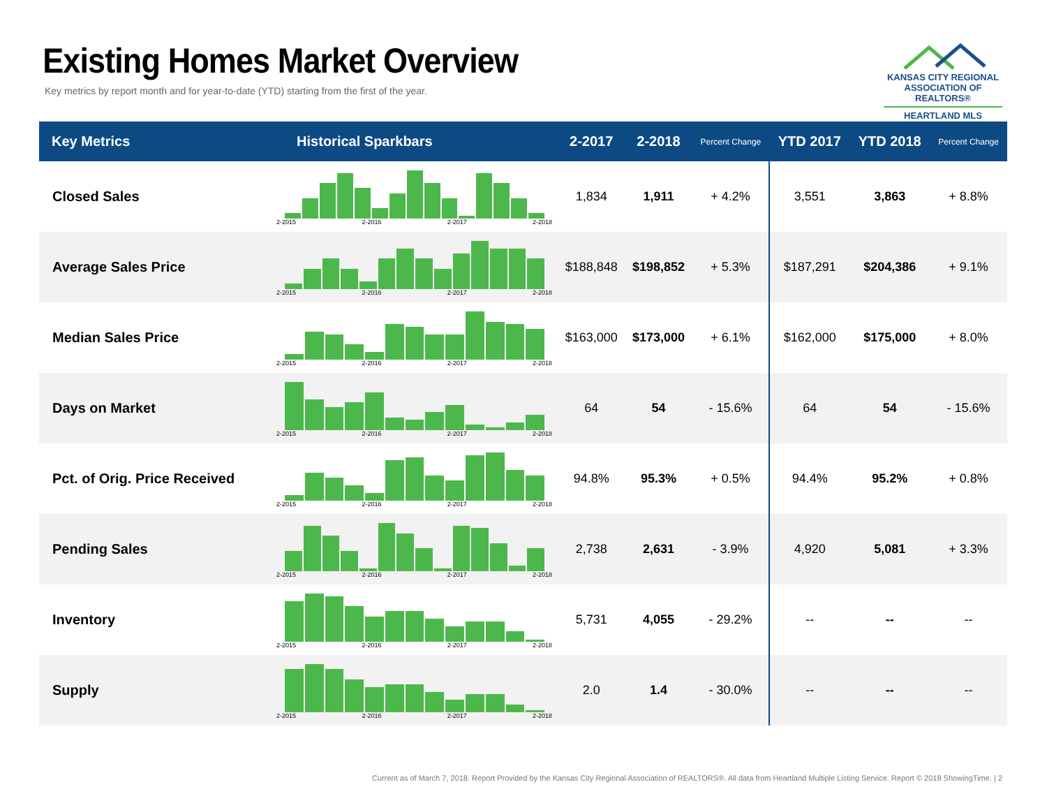Existing Homes Market Overview
Key metrics by report month and for year-to-date (YTD) starting from the first of the year.
KANSAS CITY REGIONAL
ASSOCIATION OF REALTORS®
HEARTLAND MLS
| Key Metrics | Historical Sparkbars | 2-2017 | 2-2018 | Percent Change | YTD 2017 | YTD 2018 | Percent Change |
| --- | --- | --- | --- | --- | --- | --- | --- |
| Closed Sales | 2-2015 2-2016 2-2017 2-2018 | 1,834 | 1,911 | + 4.2% | 3,551 | 3,863 | + 8.8% |
| Average Sales Price | 2-2015 2-2016 2-2017 2-2018 | $188,848 | $198,852 | + 5.3% | $187,291 | $204,386 | + 9.1% |
| Median Sales Price | 2-2015 2-2016 2-2017 2-2018 | $163,000 | $173,000 | + 6.1% | $162,000 | $175,000 | + 8.0% |
| Days on Market | 2-2015 2-2016 2-2017 2-2018 | 64 | 54 | - 15.6% | 64 | 54 | - 15.6% |
| Pct. of Orig. Price Received | 2-2015 2-2016 2-2017 2-2018 | 94.8% | 95.3% | + 0.5% | 94.4% | 95.2% | + 0.8% |
| Pending Sales | 2-2015 2-2016 2-2017 2-2018 | 2,738 | 2,631 | - 3.9% | 4,920 | 5,081 | + 3.3% |
| Inventory | 2-2015 2-2016 2-2017 2-2018 | 5,731 | 4,055 | - 29.2% | -- | -- | -- |
| Supply | 2-2015 2-2016 2-2017 2-2018 | 2.0 | 1.4 | - 30.0% | -- | -- | -- |
Current as of March 7, 2018. Report Provided by the Kansas City Regional Association of REALTORS®. All data from Heartland Multiple Listing Service. Report © 2018 ShowingTime. | 2